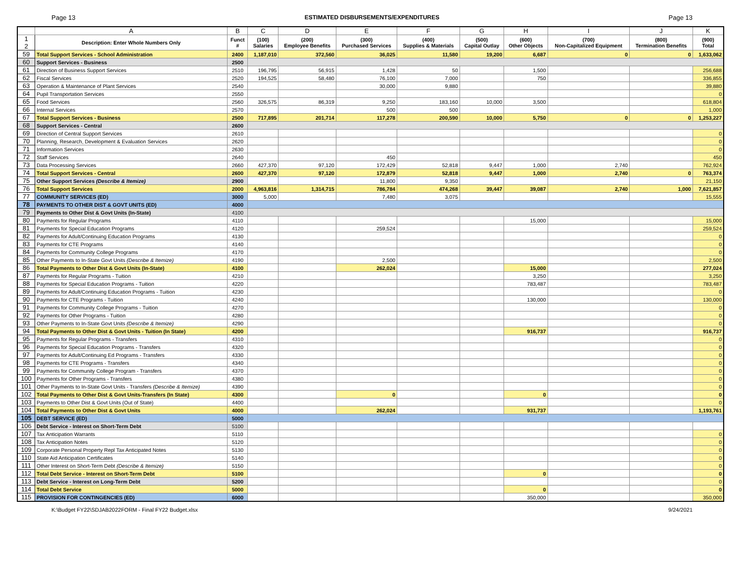Page 13 ESTIMATED DISBURSEMENTS/EXPENDITURES Page 13
| | A | B | C | D | E | F | G | H | I | J | K |
| --- | --- | --- | --- | --- | --- | --- | --- | --- | --- | --- | --- |
| 1 2 | Description: Enter Whole Numbers Only | Funct # | (100) Salaries | (200) Employee Benefits | (300) Purchased Services | (400) Supplies & Materials | (500) Capital Outlay | (600) Other Objects | (700) Non-Capitalized Equipment | (800) Termination Benefits | (900) Total |
| 59 | Total Support Services - School Administration | 2400 | 1,187,010 | 372,560 | 36,025 | 11,580 | 19,200 | 6,687 | 0 | 0 | 1,633,062 |
| 60 | Support Services - Business | 2500 | | | | | | | | | |
| 61 | Direction of Business Support Services | 2510 | 196,795 | 56,915 | 1,428 | 50 | | 1,500 | | | 256,688 |
| 62 | Fiscal Services | 2520 | 194,525 | 58,480 | 76,100 | 7,000 | | 750 | | | 336,855 |
| 63 | Operation & Maintenance of Plant Services | 2540 | | | 30,000 | 9,880 | | | | | 39,880 |
| 64 | Pupil Transportation Services | 2550 | | | | | | | | | 0 |
| 65 | Food Services | 2560 | 326,575 | 86,319 | 9,250 | 183,160 | 10,000 | 3,500 | | | 618,804 |
| 66 | Internal Services | 2570 | | | 500 | 500 | | | | | 1,000 |
| 67 | Total Support Services - Business | 2500 | 717,895 | 201,714 | 117,278 | 200,590 | 10,000 | 5,750 | 0 | 0 | 1,253,227 |
| 68 | Support Services - Central | 2600 | | | | | | | | | |
| 69 | Direction of Central Support Services | 2610 | | | | | | | | | 0 |
| 70 | Planning, Research, Development & Evaluation Services | 2620 | | | | | | | | | 0 |
| 71 | Information Services | 2630 | | | | | | | | | 0 |
| 72 | Staff Services | 2640 | | | 450 | | | | | | 450 |
| 73 | Data Processing Services | 2660 | 427,370 | 97,120 | 172,429 | 52,818 | 9,447 | 1,000 | 2,740 | | 762,924 |
| 74 | Total Support Services - Central | 2600 | 427,370 | 97,120 | 172,879 | 52,818 | 9,447 | 1,000 | 2,740 | 0 | 763,374 |
| 75 | Other Support Services (Describe & Itemize) | 2900 | | | 11,800 | 9,350 | | | | | 21,150 |
| 76 | Total Support Services | 2000 | 4,963,816 | 1,314,715 | 786,784 | 474,268 | 39,447 | 39,087 | 2,740 | 1,000 | 7,621,857 |
| 77 | COMMUNITY SERVICES (ED) | 3000 | 5,000 | | 7,480 | 3,075 | | | | | 15,555 |
| 78 | PAYMENTS TO OTHER DIST & GOVT UNITS (ED) | 4000 | | | | | | | | | |
| 79 | Payments to Other Dist & Govt Units (In-State) | 4100 | | | | | | | | | |
| 80 | Payments for Regular Programs | 4110 | | | | | | 15,000 | | | 15,000 |
| 81 | Payments for Special Education Programs | 4120 | | | 259,524 | | | | | | 259,524 |
| 82 | Payments for Adult/Continuing Education Programs | 4130 | | | | | | | | | 0 |
| 83 | Payments for CTE Programs | 4140 | | | | | | | | | 0 |
| 84 | Payments for Community College Programs | 4170 | | | | | | | | | 0 |
| 85 | Other Payments to In-State Govt Units (Describe & Itemize) | 4190 | | | 2,500 | | | | | | 2,500 |
| 86 | Total Payments to Other Dist & Govt Units (In-State) | 4100 | | | 262,024 | | | 15,000 | | | 277,024 |
| 87 | Payments for Regular Programs - Tuition | 4210 | | | | | | 3,250 | | | 3,250 |
| 88 | Payments for Special Education Programs - Tuition | 4220 | | | | | | 783,487 | | | 783,487 |
| 89 | Payments for Adult/Continuing Education Programs - Tuition | 4230 | | | | | | | | | 0 |
| 90 | Payments for CTE Programs - Tuition | 4240 | | | | | | 130,000 | | | 130,000 |
| 91 | Payments for Community College Programs - Tuition | 4270 | | | | | | | | | 0 |
| 92 | Payments for Other Programs - Tuition | 4280 | | | | | | | | | 0 |
| 93 | Other Payments to In-State Govt Units (Describe & Itemize) | 4290 | | | | | | | | | 0 |
| 94 | Total Payments to Other Dist & Govt Units - Tuition (In State) | 4200 | | | | | | 916,737 | | | 916,737 |
| 95 | Payments for Regular Programs - Transfers | 4310 | | | | | | | | | 0 |
| 96 | Payments for Special Education Programs - Transfers | 4320 | | | | | | | | | 0 |
| 97 | Payments for Adult/Continuing Ed Programs - Transfers | 4330 | | | | | | | | | 0 |
| 98 | Payments for CTE Programs - Transfers | 4340 | | | | | | | | | 0 |
| 99 | Payments for Community College Program - Transfers | 4370 | | | | | | | | | 0 |
| 100 | Payments for Other Programs - Transfers | 4380 | | | | | | | | | 0 |
| 101 | Other Payments to In-State Govt Units - Transfers (Describe & Itemize) | 4390 | | | | | | | | | 0 |
| 102 | Total Payments to Other Dist & Govt Units-Transfers (In State) | 4300 | | | 0 | | | 0 | | | 0 |
| 103 | Payments to Other Dist & Govt Units (Out of State) | 4400 | | | | | | | | | 0 |
| 104 | Total Payments to Other Dist & Govt Units | 4000 | | | 262,024 | | | 931,737 | | | 1,193,761 |
| 105 | DEBT SERVICE (ED) | 5000 | | | | | | | | | |
| 106 | Debt Service - Interest on Short-Term Debt | 5100 | | | | | | | | | |
| 107 | Tax Anticipation Warrants | 5110 | | | | | | | | | 0 |
| 108 | Tax Anticipation Notes | 5120 | | | | | | | | | 0 |
| 109 | Corporate Personal Property Repl Tax Anticipated Notes | 5130 | | | | | | | | | 0 |
| 110 | State Aid Anticipation Certificates | 5140 | | | | | | | | | 0 |
| 111 | Other Interest on Short-Term Debt (Describe & Itemize) | 5150 | | | | | | | | | 0 |
| 112 | Total Debt Service - Interest on Short-Term Debt | 5100 | | | | | | 0 | | | 0 |
| 113 | Debt Service - Interest on Long-Term Debt | 5200 | | | | | | | | | 0 |
| 114 | Total Debt Service | 5000 | | | | | | 0 | | | 0 |
| 115 | PROVISION FOR CONTINGENCIES (ED) | 6000 | | | | | | 350,000 | | | 350,000 |
K:\Budget FY22\SDJAB2022FORM - Final FY22 Budget.xlsx 9/24/2021